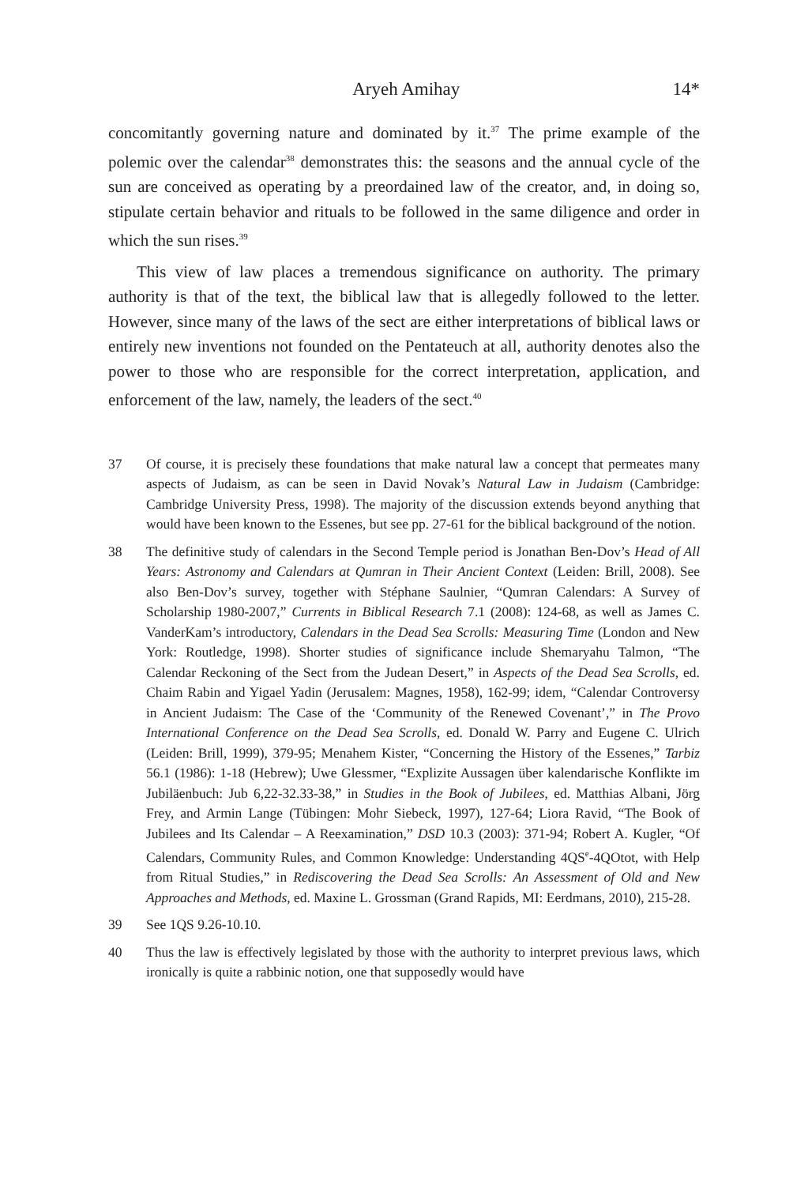Aryeh Amihay 14*
concomitantly governing nature and dominated by it.<sup>37</sup> The prime example of the polemic over the calendar<sup>38</sup> demonstrates this: the seasons and the annual cycle of the sun are conceived as operating by a preordained law of the creator, and, in doing so, stipulate certain behavior and rituals to be followed in the same diligence and order in which the sun rises.<sup>39</sup>
This view of law places a tremendous significance on authority. The primary authority is that of the text, the biblical law that is allegedly followed to the letter. However, since many of the laws of the sect are either interpretations of biblical laws or entirely new inventions not founded on the Pentateuch at all, authority denotes also the power to those who are responsible for the correct interpretation, application, and enforcement of the law, namely, the leaders of the sect.<sup>40</sup>
37 Of course, it is precisely these foundations that make natural law a concept that permeates many aspects of Judaism, as can be seen in David Novak’s Natural Law in Judaism (Cambridge: Cambridge University Press, 1998). The majority of the discussion extends beyond anything that would have been known to the Essenes, but see pp. 27-61 for the biblical background of the notion.
38 The definitive study of calendars in the Second Temple period is Jonathan Ben-Dov’s Head of All Years: Astronomy and Calendars at Qumran in Their Ancient Context (Leiden: Brill, 2008). See also Ben-Dov’s survey, together with Stéphane Saulnier, “Qumran Calendars: A Survey of Scholarship 1980-2007,” Currents in Biblical Research 7.1 (2008): 124-68, as well as James C. VanderKam’s introductory, Calendars in the Dead Sea Scrolls: Measuring Time (London and New York: Routledge, 1998). Shorter studies of significance include Shemaryahu Talmon, “The Calendar Reckoning of the Sect from the Judean Desert,” in Aspects of the Dead Sea Scrolls, ed. Chaim Rabin and Yigael Yadin (Jerusalem: Magnes, 1958), 162-99; idem, “Calendar Controversy in Ancient Judaism: The Case of the ‘Community of the Renewed Covenant’,” in The Provo International Conference on the Dead Sea Scrolls, ed. Donald W. Parry and Eugene C. Ulrich (Leiden: Brill, 1999), 379-95; Menahem Kister, “Concerning the History of the Essenes,” Tarbiz 56.1 (1986): 1-18 (Hebrew); Uwe Glessmer, “Explizite Aussagen über kalendarische Konflikte im Jubiläenbuch: Jub 6,22-32.33-38,” in Studies in the Book of Jubilees, ed. Matthias Albani, Jörg Frey, and Armin Lange (Tübingen: Mohr Siebeck, 1997), 127-64; Liora Ravid, “The Book of Jubilees and Its Calendar – A Reexamination,” DSD 10.3 (2003): 371-94; Robert A. Kugler, “Of Calendars, Community Rules, and Common Knowledge: Understanding 4QS<sup>e</sup>-4QOtot, with Help from Ritual Studies,” in Rediscovering the Dead Sea Scrolls: An Assessment of Old and New Approaches and Methods, ed. Maxine L. Grossman (Grand Rapids, MI: Eerdmans, 2010), 215-28.
39 See 1QS 9.26-10.10.
40 Thus the law is effectively legislated by those with the authority to interpret previous laws, which ironically is quite a rabbinic notion, one that supposedly would have